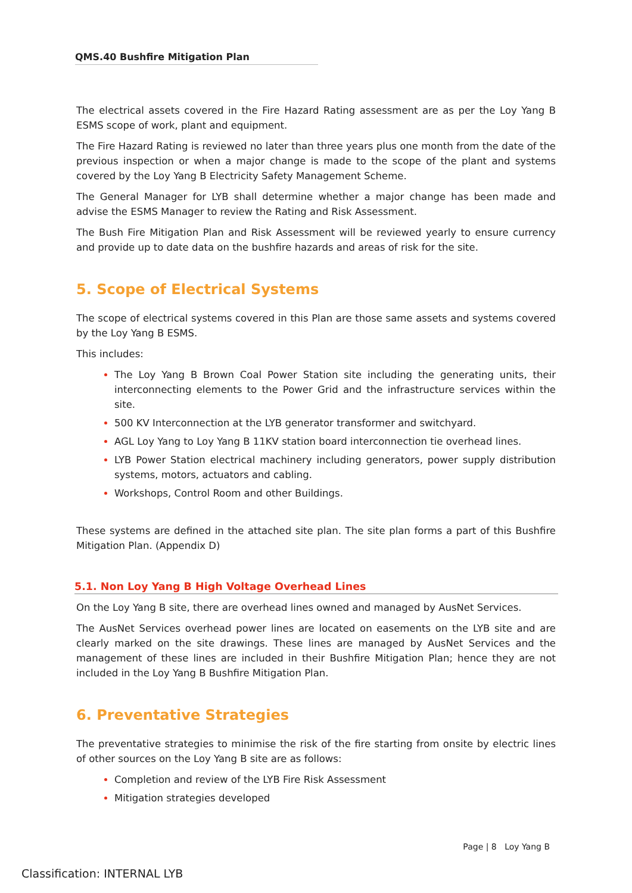QMS.40 Bushfire Mitigation Plan
The electrical assets covered in the Fire Hazard Rating assessment are as per the Loy Yang B ESMS scope of work, plant and equipment.
The Fire Hazard Rating is reviewed no later than three years plus one month from the date of the previous inspection or when a major change is made to the scope of the plant and systems covered by the Loy Yang B Electricity Safety Management Scheme.
The General Manager for LYB shall determine whether a major change has been made and advise the ESMS Manager to review the Rating and Risk Assessment.
The Bush Fire Mitigation Plan and Risk Assessment will be reviewed yearly to ensure currency and provide up to date data on the bushfire hazards and areas of risk for the site.
5. Scope of Electrical Systems
The scope of electrical systems covered in this Plan are those same assets and systems covered by the Loy Yang B ESMS.
This includes:
The Loy Yang B Brown Coal Power Station site including the generating units, their interconnecting elements to the Power Grid and the infrastructure services within the site.
500 KV Interconnection at the LYB generator transformer and switchyard.
AGL Loy Yang to Loy Yang B 11KV station board interconnection tie overhead lines.
LYB Power Station electrical machinery including generators, power supply distribution systems, motors, actuators and cabling.
Workshops, Control Room and other Buildings.
These systems are defined in the attached site plan. The site plan forms a part of this Bushfire Mitigation Plan. (Appendix D)
5.1. Non Loy Yang B High Voltage Overhead Lines
On the Loy Yang B site, there are overhead lines owned and managed by AusNet Services.
The AusNet Services overhead power lines are located on easements on the LYB site and are clearly marked on the site drawings. These lines are managed by AusNet Services and the management of these lines are included in their Bushfire Mitigation Plan; hence they are not included in the Loy Yang B Bushfire Mitigation Plan.
6. Preventative Strategies
The preventative strategies to minimise the risk of the fire starting from onsite by electric lines of other sources on the Loy Yang B site are as follows:
Completion and review of the LYB Fire Risk Assessment
Mitigation strategies developed
Page | 8 Loy Yang B
Classification: INTERNAL LYB